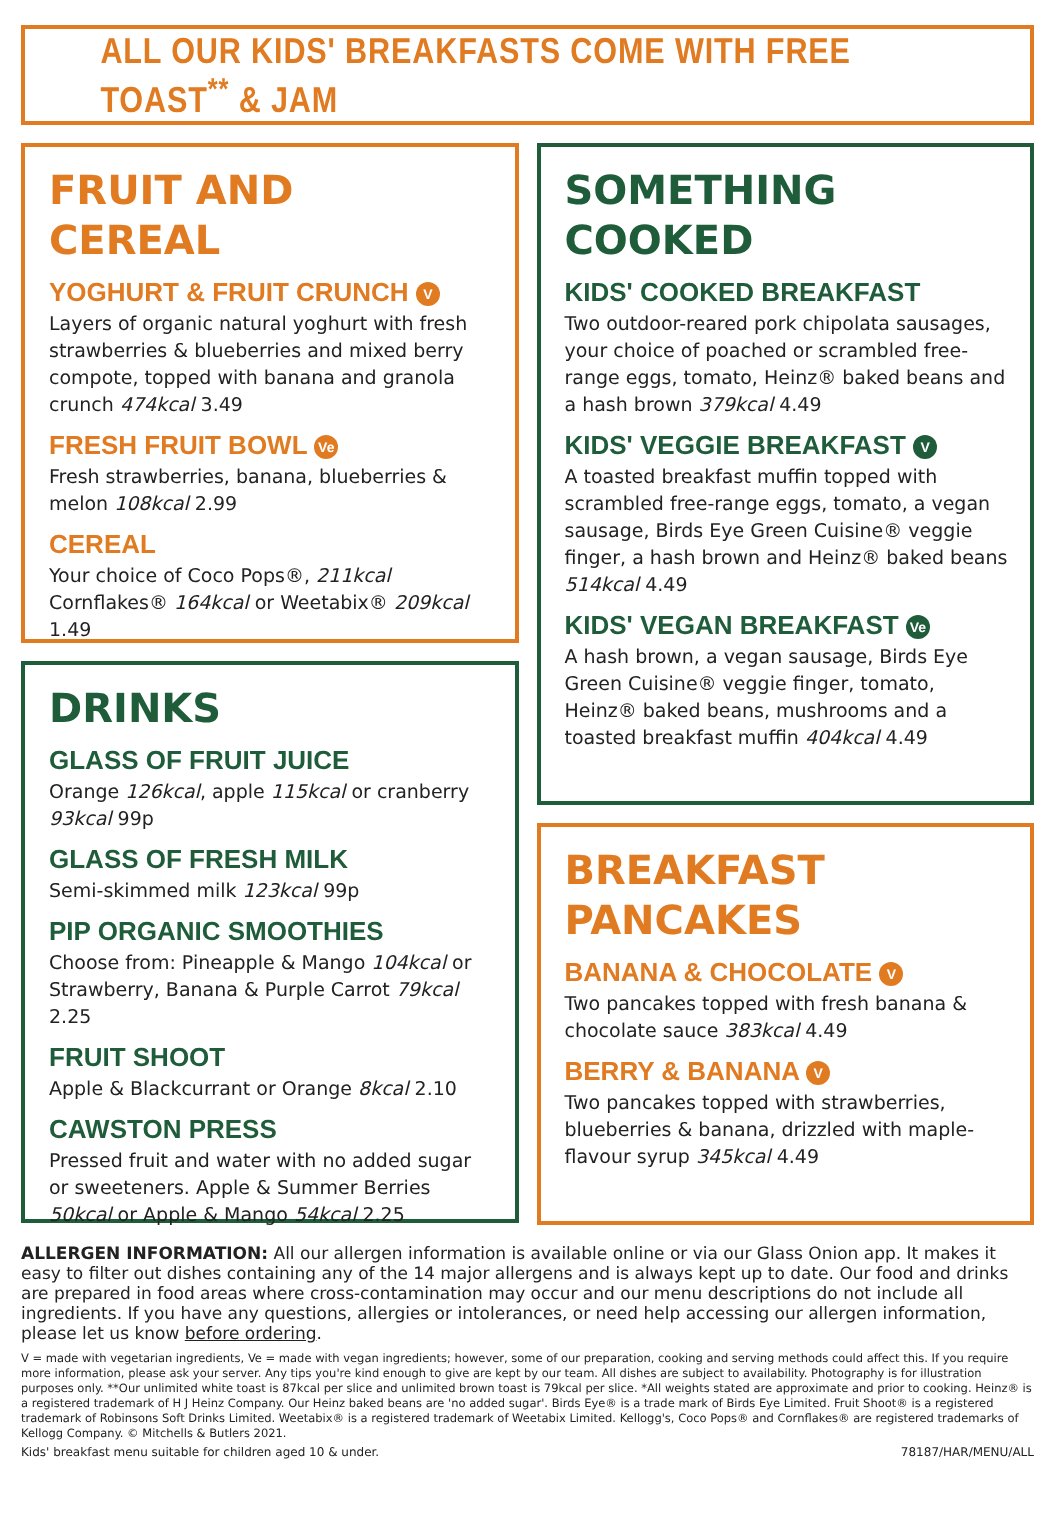ALL OUR KIDS' BREAKFASTS COME WITH FREE TOAST<sup>**</sup> & JAM
FRUIT AND
CEREAL
YOGHURT & FRUIT CRUNCH V
Layers of organic natural yoghurt with fresh strawberries & blueberries and mixed berry compote, topped with banana and granola crunch 474kcal 3.49
FRESH FRUIT BOWL Ve
Fresh strawberries, banana, blueberries & melon 108kcal 2.99
CEREAL
Your choice of Coco Pops®, 211kcal Cornflakes® 164kcal or Weetabix® 209kcal 1.49
DRINKS
GLASS OF FRUIT JUICE
Orange 126kcal, apple 115kcal or cranberry 93kcal 99p
GLASS OF FRESH MILK
Semi-skimmed milk 123kcal 99p
PIP ORGANIC SMOOTHIES
Choose from: Pineapple & Mango 104kcal or Strawberry, Banana & Purple Carrot 79kcal 2.25
FRUIT SHOOT
Apple & Blackcurrant or Orange 8kcal 2.10
CAWSTON PRESS
Pressed fruit and water with no added sugar or sweeteners. Apple & Summer Berries 50kcal or Apple & Mango 54kcal 2.25
SOMETHING
COOKED
KIDS' COOKED BREAKFAST
Two outdoor-reared pork chipolata sausages, your choice of poached or scrambled free-range eggs, tomato, Heinz® baked beans and a hash brown 379kcal 4.49
KIDS' VEGGIE BREAKFAST V
A toasted breakfast muffin topped with scrambled free-range eggs, tomato, a vegan sausage, Birds Eye Green Cuisine® veggie finger, a hash brown and Heinz® baked beans 514kcal 4.49
KIDS' VEGAN BREAKFAST Ve
A hash brown, a vegan sausage, Birds Eye Green Cuisine® veggie finger, tomato, Heinz® baked beans, mushrooms and a toasted breakfast muffin 404kcal 4.49
BREAKFAST
PANCAKES
BANANA & CHOCOLATE V
Two pancakes topped with fresh banana & chocolate sauce 383kcal 4.49
BERRY & BANANA V
Two pancakes topped with strawberries, blueberries & banana, drizzled with maple-flavour syrup 345kcal 4.49
ALLERGEN INFORMATION: All our allergen information is available online or via our Glass Onion app. It makes it easy to filter out dishes containing any of the 14 major allergens and is always kept up to date. Our food and drinks are prepared in food areas where cross-contamination may occur and our menu descriptions do not include all ingredients. If you have any questions, allergies or intolerances, or need help accessing our allergen information, please let us know before ordering.
V = made with vegetarian ingredients, Ve = made with vegan ingredients; however, some of our preparation, cooking and serving methods could affect this. If you require more information, please ask your server. Any tips you're kind enough to give are kept by our team. All dishes are subject to availability. Photography is for illustration purposes only. **Our unlimited white toast is 87kcal per slice and unlimited brown toast is 79kcal per slice. *All weights stated are approximate and prior to cooking. Heinz® is a registered trademark of H J Heinz Company. Our Heinz baked beans are 'no added sugar'. Birds Eye® is a trade mark of Birds Eye Limited. Fruit Shoot® is a registered trademark of Robinsons Soft Drinks Limited. Weetabix® is a registered trademark of Weetabix Limited. Kellogg's, Coco Pops® and Cornflakes® are registered trademarks of Kellogg Company. © Mitchells & Butlers 2021.
Kids' breakfast menu suitable for children aged 10 & under. 78187/HAR/MENU/ALL